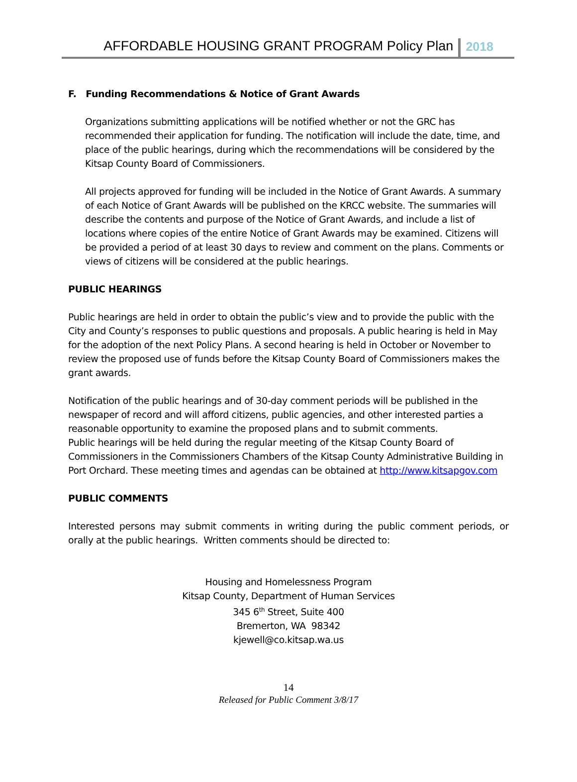AFFORDABLE HOUSING GRANT PROGRAM Policy Plan 2018
F. Funding Recommendations & Notice of Grant Awards
Organizations submitting applications will be notified whether or not the GRC has recommended their application for funding. The notification will include the date, time, and place of the public hearings, during which the recommendations will be considered by the Kitsap County Board of Commissioners.
All projects approved for funding will be included in the Notice of Grant Awards. A summary of each Notice of Grant Awards will be published on the KRCC website. The summaries will describe the contents and purpose of the Notice of Grant Awards, and include a list of locations where copies of the entire Notice of Grant Awards may be examined. Citizens will be provided a period of at least 30 days to review and comment on the plans. Comments or views of citizens will be considered at the public hearings.
PUBLIC HEARINGS
Public hearings are held in order to obtain the public’s view and to provide the public with the City and County’s responses to public questions and proposals. A public hearing is held in May for the adoption of the next Policy Plans. A second hearing is held in October or November to review the proposed use of funds before the Kitsap County Board of Commissioners makes the grant awards.
Notification of the public hearings and of 30-day comment periods will be published in the newspaper of record and will afford citizens, public agencies, and other interested parties a reasonable opportunity to examine the proposed plans and to submit comments.
Public hearings will be held during the regular meeting of the Kitsap County Board of Commissioners in the Commissioners Chambers of the Kitsap County Administrative Building in Port Orchard. These meeting times and agendas can be obtained at http://www.kitsapgov.com
PUBLIC COMMENTS
Interested persons may submit comments in writing during the public comment periods, or orally at the public hearings. Written comments should be directed to:
Housing and Homelessness Program
Kitsap County, Department of Human Services
345 6<sup>th</sup> Street, Suite 400
Bremerton, WA 98342
kjewell@co.kitsap.wa.us
14
Released for Public Comment 3/8/17